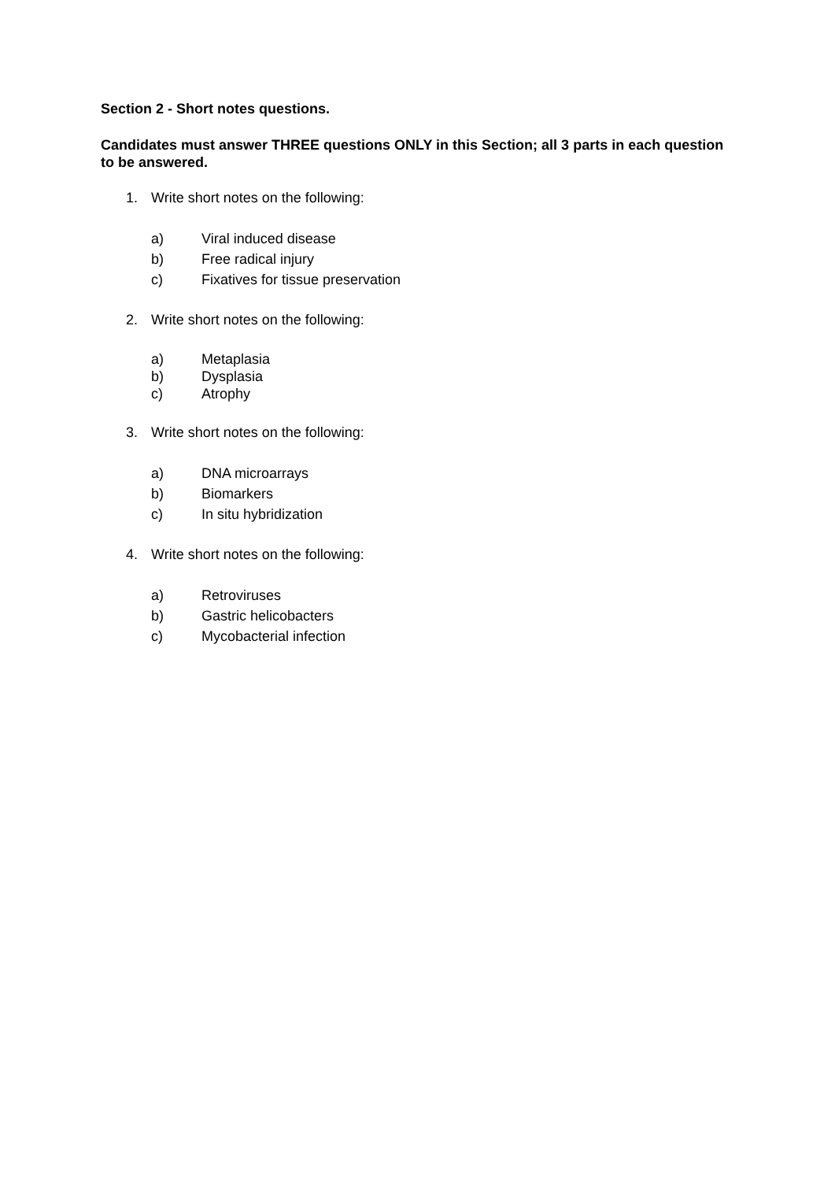Section 2 - Short notes questions.
Candidates must answer THREE questions ONLY in this Section; all 3 parts in each question to be answered.
1. Write short notes on the following:
a) Viral induced disease
b) Free radical injury
c) Fixatives for tissue preservation
2. Write short notes on the following:
a) Metaplasia
b) Dysplasia
c) Atrophy
3. Write short notes on the following:
a) DNA microarrays
b) Biomarkers
c) In situ hybridization
4. Write short notes on the following:
a) Retroviruses
b) Gastric helicobacters
c) Mycobacterial infection